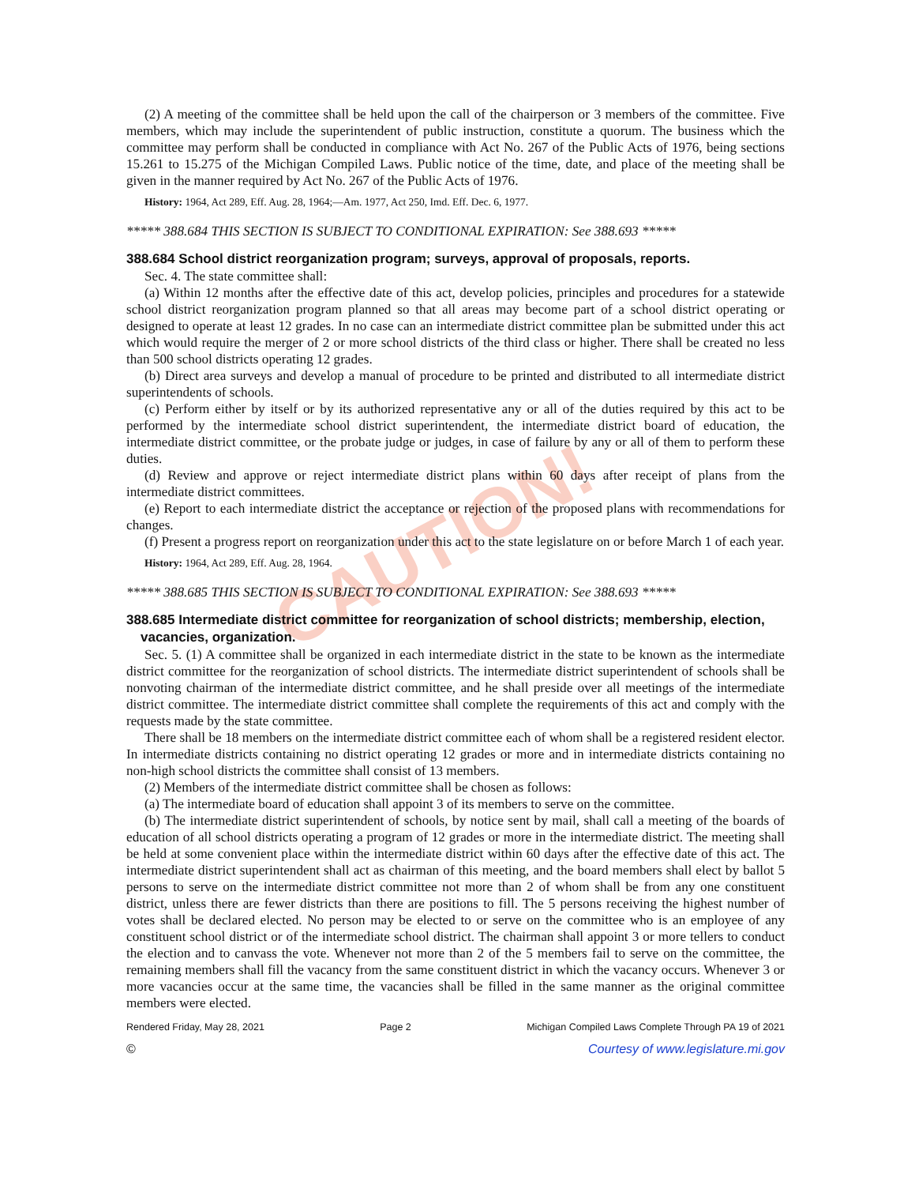CAUTION!
(2) A meeting of the committee shall be held upon the call of the chairperson or 3 members of the committee. Five members, which may include the superintendent of public instruction, constitute a quorum. The business which the committee may perform shall be conducted in compliance with Act No. 267 of the Public Acts of 1976, being sections 15.261 to 15.275 of the Michigan Compiled Laws. Public notice of the time, date, and place of the meeting shall be given in the manner required by Act No. 267 of the Public Acts of 1976.
History: 1964, Act 289, Eff. Aug. 28, 1964;—Am. 1977, Act 250, Imd. Eff. Dec. 6, 1977.
***** 388.684 THIS SECTION IS SUBJECT TO CONDITIONAL EXPIRATION: See 388.693 *****
388.684 School district reorganization program; surveys, approval of proposals, reports.
Sec. 4. The state committee shall:
(a) Within 12 months after the effective date of this act, develop policies, principles and procedures for a statewide school district reorganization program planned so that all areas may become part of a school district operating or designed to operate at least 12 grades. In no case can an intermediate district committee plan be submitted under this act which would require the merger of 2 or more school districts of the third class or higher. There shall be created no less than 500 school districts operating 12 grades.
(b) Direct area surveys and develop a manual of procedure to be printed and distributed to all intermediate district superintendents of schools.
(c) Perform either by itself or by its authorized representative any or all of the duties required by this act to be performed by the intermediate school district superintendent, the intermediate district board of education, the intermediate district committee, or the probate judge or judges, in case of failure by any or all of them to perform these duties.
(d) Review and approve or reject intermediate district plans within 60 days after receipt of plans from the intermediate district committees.
(e) Report to each intermediate district the acceptance or rejection of the proposed plans with recommendations for changes.
(f) Present a progress report on reorganization under this act to the state legislature on or before March 1 of each year.
History: 1964, Act 289, Eff. Aug. 28, 1964.
***** 388.685 THIS SECTION IS SUBJECT TO CONDITIONAL EXPIRATION: See 388.693 *****
388.685 Intermediate district committee for reorganization of school districts; membership, election, vacancies, organization.
Sec. 5. (1) A committee shall be organized in each intermediate district in the state to be known as the intermediate district committee for the reorganization of school districts. The intermediate district superintendent of schools shall be nonvoting chairman of the intermediate district committee, and he shall preside over all meetings of the intermediate district committee. The intermediate district committee shall complete the requirements of this act and comply with the requests made by the state committee.
There shall be 18 members on the intermediate district committee each of whom shall be a registered resident elector. In intermediate districts containing no district operating 12 grades or more and in intermediate districts containing no non-high school districts the committee shall consist of 13 members.
(2) Members of the intermediate district committee shall be chosen as follows:
(a) The intermediate board of education shall appoint 3 of its members to serve on the committee.
(b) The intermediate district superintendent of schools, by notice sent by mail, shall call a meeting of the boards of education of all school districts operating a program of 12 grades or more in the intermediate district. The meeting shall be held at some convenient place within the intermediate district within 60 days after the effective date of this act. The intermediate district superintendent shall act as chairman of this meeting, and the board members shall elect by ballot 5 persons to serve on the intermediate district committee not more than 2 of whom shall be from any one constituent district, unless there are fewer districts than there are positions to fill. The 5 persons receiving the highest number of votes shall be declared elected. No person may be elected to or serve on the committee who is an employee of any constituent school district or of the intermediate school district. The chairman shall appoint 3 or more tellers to conduct the election and to canvass the vote. Whenever not more than 2 of the 5 members fail to serve on the committee, the remaining members shall fill the vacancy from the same constituent district in which the vacancy occurs. Whenever 3 or more vacancies occur at the same time, the vacancies shall be filled in the same manner as the original committee members were elected.
Rendered Friday, May 28, 2021 Page 2 Michigan Compiled Laws Complete Through PA 19 of 2021
© Courtesy of www.legislature.mi.gov